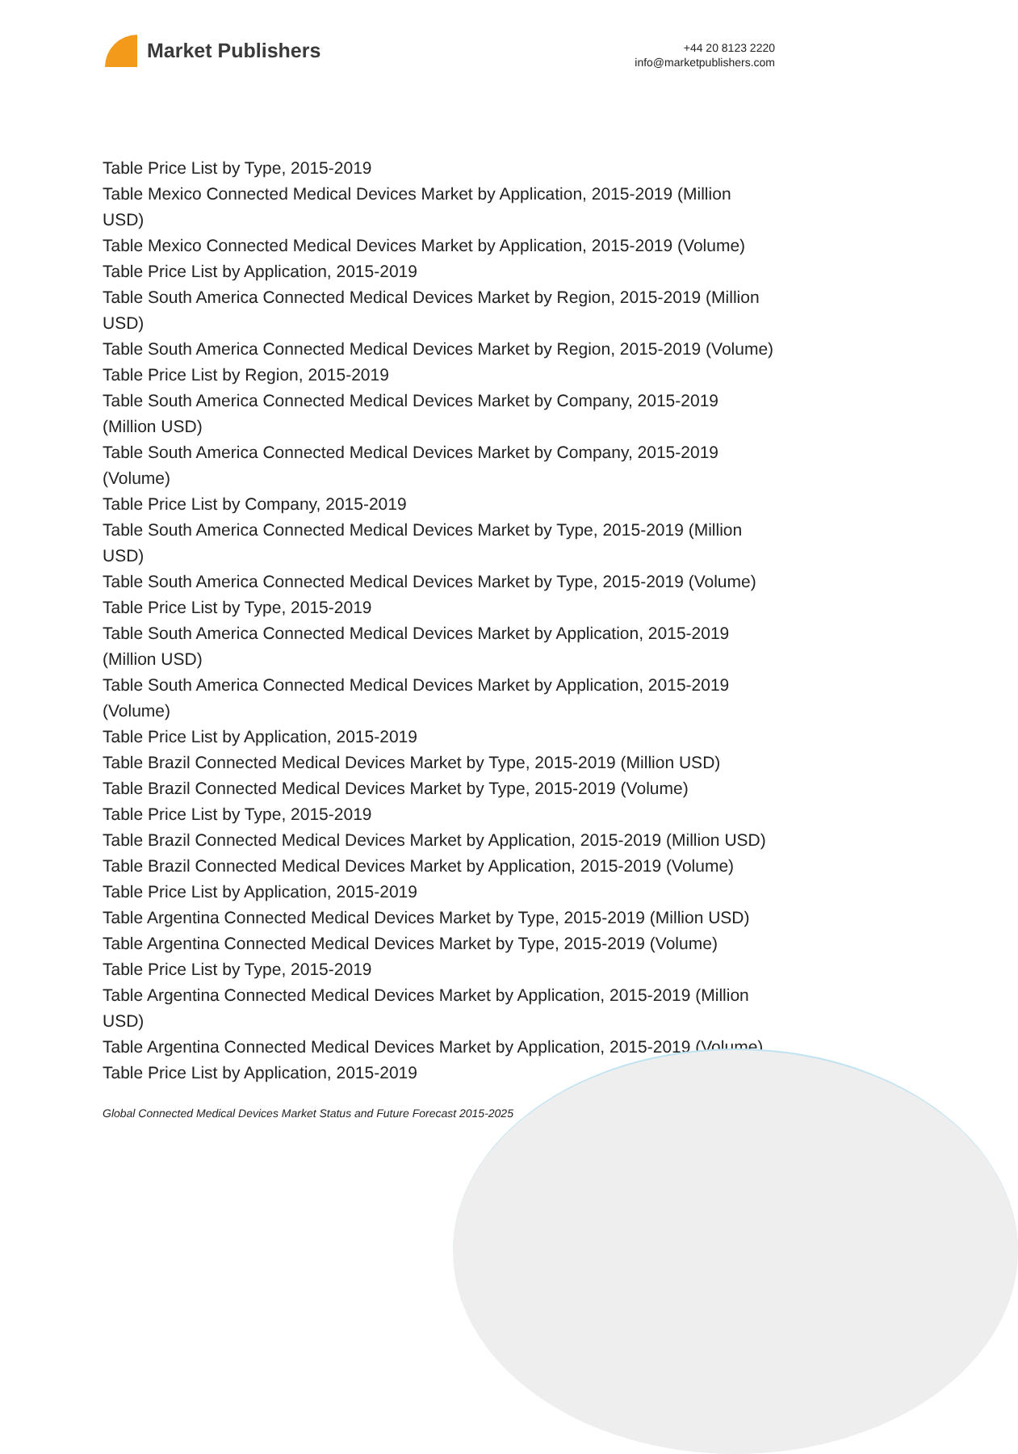Market Publishers
+44 20 8123 2220
info@marketpublishers.com
Table Price List by Type, 2015-2019
Table Mexico Connected Medical Devices Market by Application, 2015-2019 (Million USD)
Table Mexico Connected Medical Devices Market by Application, 2015-2019 (Volume)
Table Price List by Application, 2015-2019
Table South America Connected Medical Devices Market by Region, 2015-2019 (Million USD)
Table South America Connected Medical Devices Market by Region, 2015-2019 (Volume)
Table Price List by Region, 2015-2019
Table South America Connected Medical Devices Market by Company, 2015-2019 (Million USD)
Table South America Connected Medical Devices Market by Company, 2015-2019 (Volume)
Table Price List by Company, 2015-2019
Table South America Connected Medical Devices Market by Type, 2015-2019 (Million USD)
Table South America Connected Medical Devices Market by Type, 2015-2019 (Volume)
Table Price List by Type, 2015-2019
Table South America Connected Medical Devices Market by Application, 2015-2019 (Million USD)
Table South America Connected Medical Devices Market by Application, 2015-2019 (Volume)
Table Price List by Application, 2015-2019
Table Brazil Connected Medical Devices Market by Type, 2015-2019 (Million USD)
Table Brazil Connected Medical Devices Market by Type, 2015-2019 (Volume)
Table Price List by Type, 2015-2019
Table Brazil Connected Medical Devices Market by Application, 2015-2019 (Million USD)
Table Brazil Connected Medical Devices Market by Application, 2015-2019 (Volume)
Table Price List by Application, 2015-2019
Table Argentina Connected Medical Devices Market by Type, 2015-2019 (Million USD)
Table Argentina Connected Medical Devices Market by Type, 2015-2019 (Volume)
Table Price List by Type, 2015-2019
Table Argentina Connected Medical Devices Market by Application, 2015-2019 (Million USD)
Table Argentina Connected Medical Devices Market by Application, 2015-2019 (Volume)
Table Price List by Application, 2015-2019
Global Connected Medical Devices Market Status and Future Forecast 2015-2025